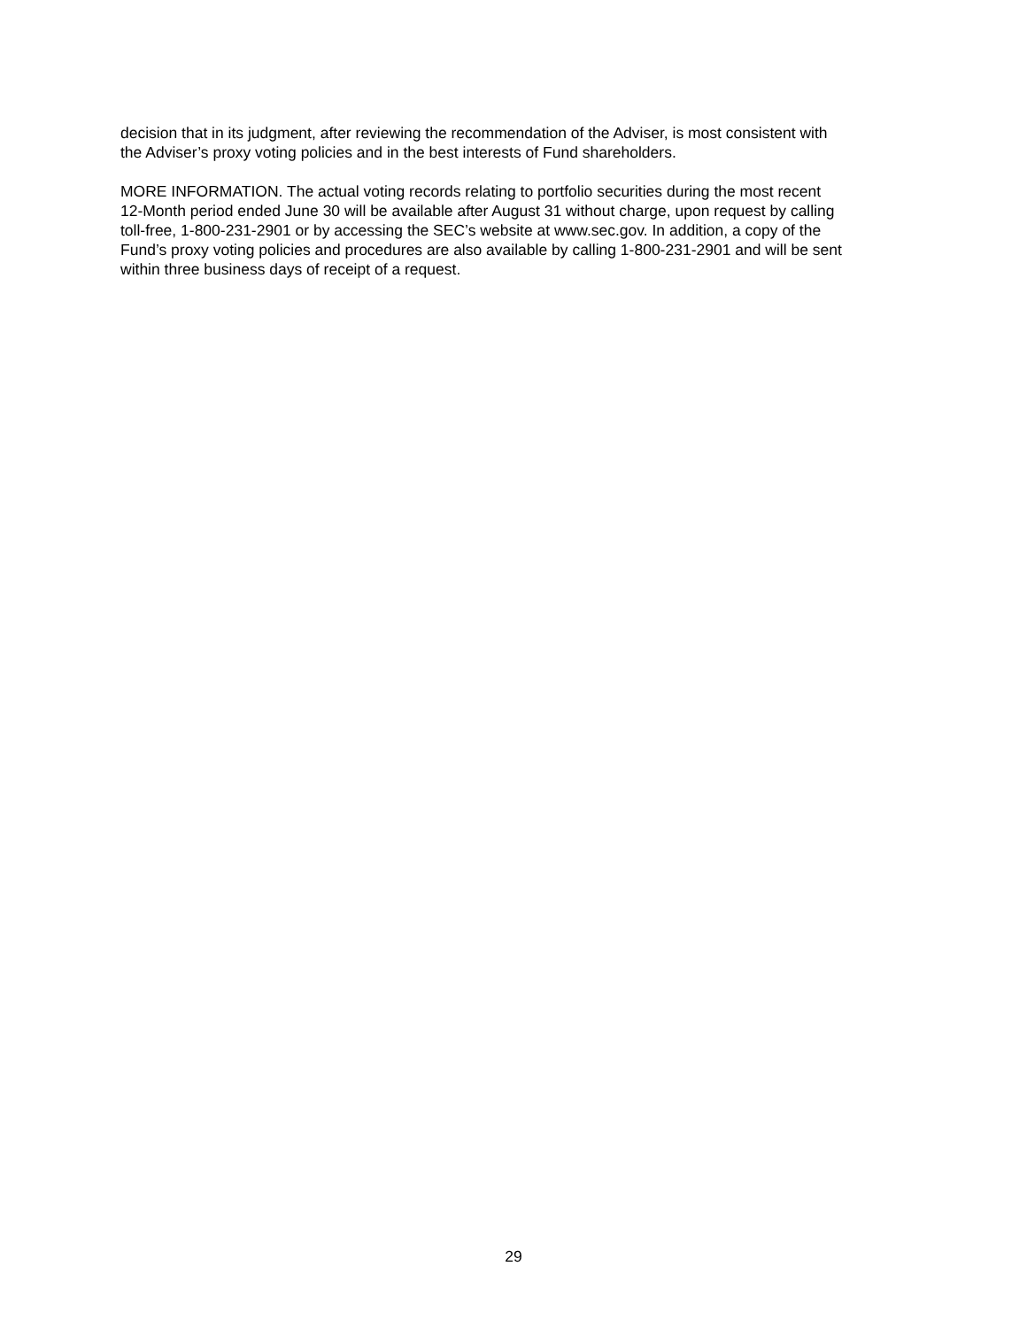decision that in its judgment, after reviewing the recommendation of the Adviser, is most consistent with
the Adviser’s proxy voting policies and in the best interests of Fund shareholders.
MORE INFORMATION. The actual voting records relating to portfolio securities during the most recent
12-Month period ended June 30 will be available after August 31 without charge, upon request by calling
toll-free, 1-800-231-2901 or by accessing the SEC’s website at www.sec.gov. In addition, a copy of the
Fund’s proxy voting policies and procedures are also available by calling 1-800-231-2901 and will be sent
within three business days of receipt of a request.
29